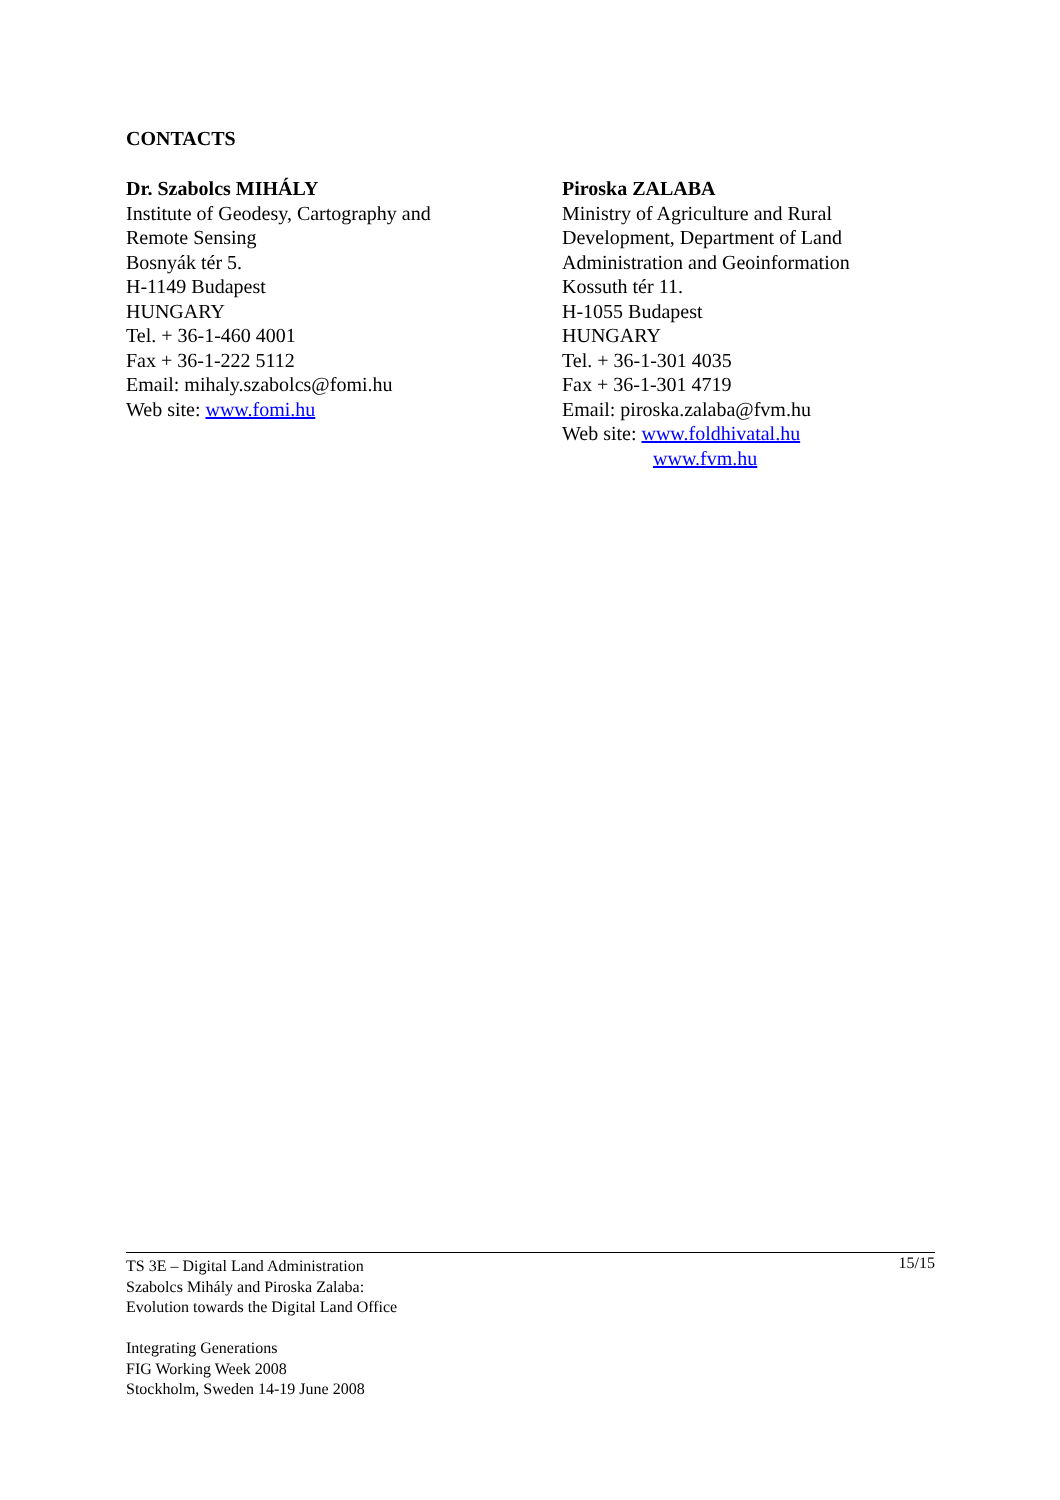CONTACTS
Dr. Szabolcs MIHÁLY
Institute of Geodesy, Cartography and
Remote Sensing
Bosnyák tér 5.
H-1149 Budapest
HUNGARY
Tel. + 36-1-460 4001
Fax + 36-1-222 5112
Email: mihaly.szabolcs@fomi.hu
Web site: www.fomi.hu
Piroska ZALABA
Ministry of Agriculture and Rural
Development, Department of Land
Administration and Geoinformation
Kossuth tér 11.
H-1055 Budapest
HUNGARY
Tel. + 36-1-301 4035
Fax + 36-1-301 4719
Email: piroska.zalaba@fvm.hu
Web site: www.foldhivatal.hu
www.fvm.hu
15/15 TS 3E – Digital Land Administration
Szabolcs Mihály and Piroska Zalaba:
Evolution towards the Digital Land Office
Integrating Generations
FIG Working Week 2008
Stockholm, Sweden 14-19 June 2008